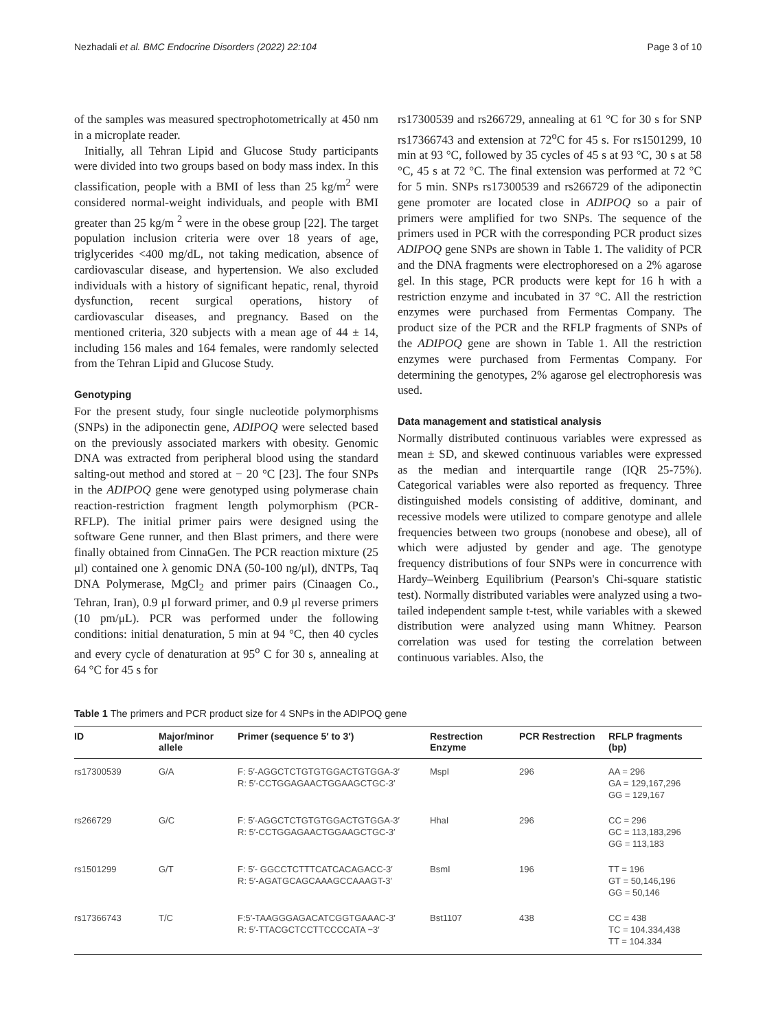Nezhadali et al. BMC Endocrine Disorders (2022) 22:104 Page 3 of 10
of the samples was measured spectrophotometrically at 450 nm in a microplate reader.
Initially, all Tehran Lipid and Glucose Study participants were divided into two groups based on body mass index. In this classification, people with a BMI of less than 25 kg/m<sup>2</sup> were considered normal-weight individuals, and people with BMI greater than 25 kg/m <sup>2</sup> were in the obese group [22]. The target population inclusion criteria were over 18 years of age, triglycerides <400 mg/dL, not taking medication, absence of cardiovascular disease, and hypertension. We also excluded individuals with a history of significant hepatic, renal, thyroid dysfunction, recent surgical operations, history of cardiovascular diseases, and pregnancy. Based on the mentioned criteria, 320 subjects with a mean age of 44 ± 14, including 156 males and 164 females, were randomly selected from the Tehran Lipid and Glucose Study.
Genotyping
For the present study, four single nucleotide polymorphisms (SNPs) in the adiponectin gene, ADIPOQ were selected based on the previously associated markers with obesity. Genomic DNA was extracted from peripheral blood using the standard salting-out method and stored at − 20 °C [23]. The four SNPs in the ADIPOQ gene were genotyped using polymerase chain reaction-restriction fragment length polymorphism (PCR-RFLP). The initial primer pairs were designed using the software Gene runner, and then Blast primers, and there were finally obtained from CinnaGen. The PCR reaction mixture (25 μl) contained one λ genomic DNA (50-100 ng/μl), dNTPs, Taq DNA Polymerase, MgCl<sub>2</sub> and primer pairs (Cinaagen Co., Tehran, Iran), 0.9 μl forward primer, and 0.9 μl reverse primers (10 pm/μL). PCR was performed under the following conditions: initial denaturation, 5 min at 94 °C, then 40 cycles and every cycle of denaturation at 95<sup>o</sup> C for 30 s, annealing at 64 °C for 45 s for
rs17300539 and rs266729, annealing at 61 °C for 30 s for SNP rs17366743 and extension at 72<sup>o</sup>C for 45 s. For rs1501299, 10 min at 93 °C, followed by 35 cycles of 45 s at 93 °C, 30 s at 58 °C, 45 s at 72 °C. The final extension was performed at 72 °C for 5 min. SNPs rs17300539 and rs266729 of the adiponectin gene promoter are located close in ADIPOQ so a pair of primers were amplified for two SNPs. The sequence of the primers used in PCR with the corresponding PCR product sizes ADIPOQ gene SNPs are shown in Table 1. The validity of PCR and the DNA fragments were electrophoresed on a 2% agarose gel. In this stage, PCR products were kept for 16 h with a restriction enzyme and incubated in 37 °C. All the restriction enzymes were purchased from Fermentas Company. The product size of the PCR and the RFLP fragments of SNPs of the ADIPOQ gene are shown in Table 1. All the restriction enzymes were purchased from Fermentas Company. For determining the genotypes, 2% agarose gel electrophoresis was used.
Data management and statistical analysis
Normally distributed continuous variables were expressed as mean ± SD, and skewed continuous variables were expressed as the median and interquartile range (IQR 25-75%). Categorical variables were also reported as frequency. Three distinguished models consisting of additive, dominant, and recessive models were utilized to compare genotype and allele frequencies between two groups (nonobese and obese), all of which were adjusted by gender and age. The genotype frequency distributions of four SNPs were in concurrence with Hardy–Weinberg Equilibrium (Pearson's Chi-square statistic test). Normally distributed variables were analyzed using a two-tailed independent sample t-test, while variables with a skewed distribution were analyzed using mann Whitney. Pearson correlation was used for testing the correlation between continuous variables. Also, the
Table 1 The primers and PCR product size for 4 SNPs in the ADIPOQ gene
| ID | Major/minor allele | Primer (sequence 5′ to 3′) | Restrection Enzyme | PCR Restrection | RFLP fragments (bp) |
| --- | --- | --- | --- | --- | --- |
| rs17300539 | G/A | F: 5′-AGGCTCTGTGTGGACTGTGGA-3′ R: 5′-CCTGGAGAACTGGAAGCTGC-3′ | MspI | 296 | AA = 296 GA = 129,167,296 GG = 129,167 |
| rs266729 | G/C | F: 5′-AGGCTCTGTGTGGACTGTGGA-3′ R: 5′-CCTGGAGAACTGGAAGCTGC-3′ | HhaI | 296 | CC = 296 GC = 113,183,296 GG = 113,183 |
| rs1501299 | G/T | F: 5′- GGCCTCTTTCATCACAGACC-3′ R: 5′-AGATGCAGCAAAGCCAAAGT-3′ | BsmI | 196 | TT = 196 GT = 50,146,196 GG = 50,146 |
| rs17366743 | T/C | F:5′-TAAGGGAGACATCGGTGAAAC-3′ R: 5′-TTACGCTCCTTCCCCATA −3′ | Bst1107 | 438 | CC = 438 TC = 104.334,438 TT = 104.334 |